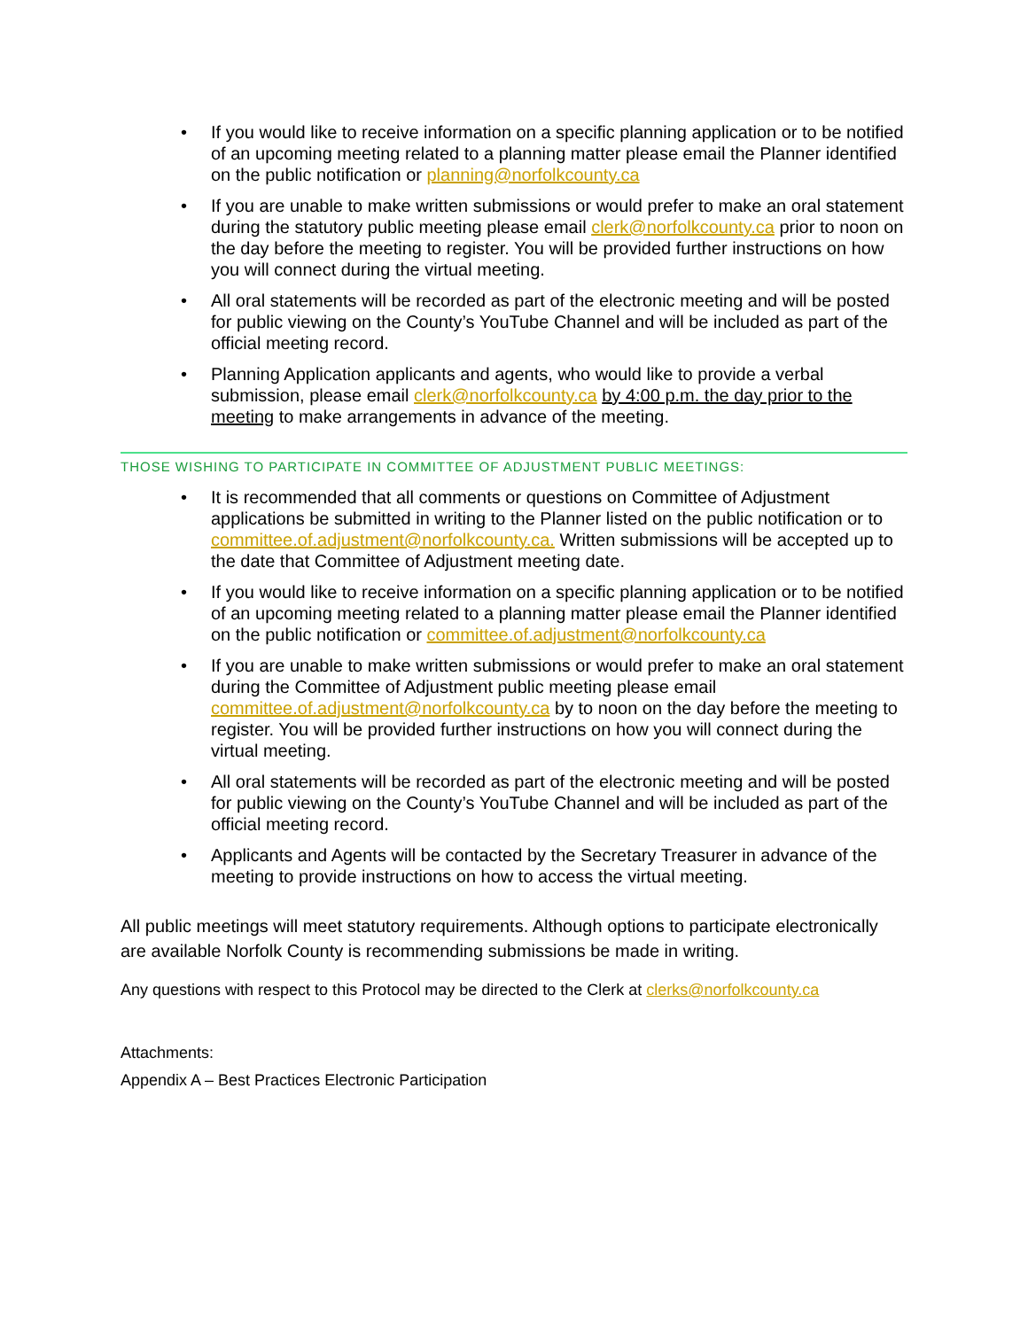• If you would like to receive information on a specific planning application or to be notified of an upcoming meeting related to a planning matter please email the Planner identified on the public notification or planning@norfolkcounty.ca
• If you are unable to make written submissions or would prefer to make an oral statement during the statutory public meeting please email clerk@norfolkcounty.ca prior to noon on the day before the meeting to register. You will be provided further instructions on how you will connect during the virtual meeting.
• All oral statements will be recorded as part of the electronic meeting and will be posted for public viewing on the County’s YouTube Channel and will be included as part of the official meeting record.
• Planning Application applicants and agents, who would like to provide a verbal submission, please email clerk@norfolkcounty.ca by 4:00 p.m. the day prior to the meeting to make arrangements in advance of the meeting.
THOSE WISHING TO PARTICIPATE IN COMMITTEE OF ADJUSTMENT PUBLIC MEETINGS:
• It is recommended that all comments or questions on Committee of Adjustment applications be submitted in writing to the Planner listed on the public notification or to committee.of.adjustment@norfolkcounty.ca. Written submissions will be accepted up to the date that Committee of Adjustment meeting date.
• If you would like to receive information on a specific planning application or to be notified of an upcoming meeting related to a planning matter please email the Planner identified on the public notification or committee.of.adjustment@norfolkcounty.ca
• If you are unable to make written submissions or would prefer to make an oral statement during the Committee of Adjustment public meeting please email committee.of.adjustment@norfolkcounty.ca by to noon on the day before the meeting to register. You will be provided further instructions on how you will connect during the virtual meeting.
• All oral statements will be recorded as part of the electronic meeting and will be posted for public viewing on the County’s YouTube Channel and will be included as part of the official meeting record.
• Applicants and Agents will be contacted by the Secretary Treasurer in advance of the meeting to provide instructions on how to access the virtual meeting.
All public meetings will meet statutory requirements. Although options to participate electronically are available Norfolk County is recommending submissions be made in writing.
Any questions with respect to this Protocol may be directed to the Clerk at clerks@norfolkcounty.ca
Attachments:
Appendix A – Best Practices Electronic Participation